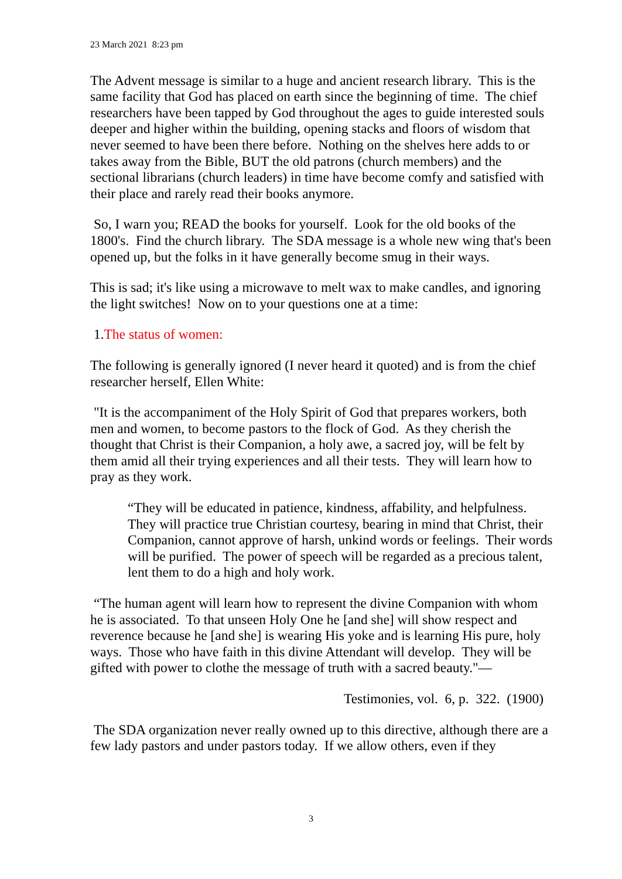23 March 2021 8:23 pm
The Advent message is similar to a huge and ancient research library. This is the same facility that God has placed on earth since the beginning of time. The chief researchers have been tapped by God throughout the ages to guide interested souls deeper and higher within the building, opening stacks and floors of wisdom that never seemed to have been there before. Nothing on the shelves here adds to or takes away from the Bible, BUT the old patrons (church members) and the sectional librarians (church leaders) in time have become comfy and satisfied with their place and rarely read their books anymore.
So, I warn you; READ the books for yourself. Look for the old books of the 1800's. Find the church library. The SDA message is a whole new wing that's been opened up, but the folks in it have generally become smug in their ways.
This is sad; it's like using a microwave to melt wax to make candles, and ignoring the light switches! Now on to your questions one at a time:
1.The status of women:
The following is generally ignored (I never heard it quoted) and is from the chief researcher herself, Ellen White:
"It is the accompaniment of the Holy Spirit of God that prepares workers, both men and women, to become pastors to the flock of God. As they cherish the thought that Christ is their Companion, a holy awe, a sacred joy, will be felt by them amid all their trying experiences and all their tests. They will learn how to pray as they work.
“They will be educated in patience, kindness, affability, and helpfulness. They will practice true Christian courtesy, bearing in mind that Christ, their Companion, cannot approve of harsh, unkind words or feelings. Their words will be purified. The power of speech will be regarded as a precious talent, lent them to do a high and holy work.
“The human agent will learn how to represent the divine Companion with whom he is associated. To that unseen Holy One he [and she] will show respect and reverence because he [and she] is wearing His yoke and is learning His pure, holy ways. Those who have faith in this divine Attendant will develop. They will be gifted with power to clothe the message of truth with a sacred beauty."—
Testimonies, vol. 6, p. 322. (1900)
The SDA organization never really owned up to this directive, although there are a few lady pastors and under pastors today. If we allow others, even if they
3